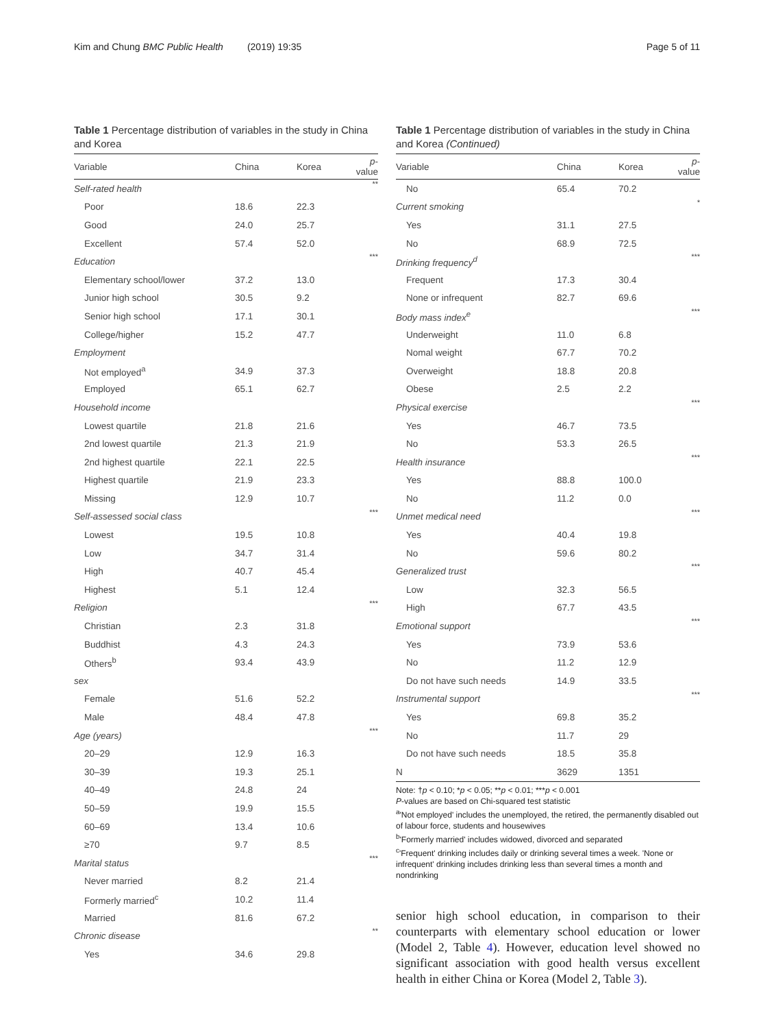Kim and Chung BMC Public Health (2019) 19:35 Page 5 of 11
Table 1 Percentage distribution of variables in the study in China and Korea
| Variable | China | Korea | p -value |
| --- | --- | --- | --- |
| Self-rated health | | | ** |
| Poor | 18.6 | 22.3 | |
| Good | 24.0 | 25.7 | |
| Excellent | 57.4 | 52.0 | |
| Education | | | *** |
| Elementary school/lower | 37.2 | 13.0 | |
| Junior high school | 30.5 | 9.2 | |
| Senior high school | 17.1 | 30.1 | |
| College/higher | 15.2 | 47.7 | |
| Employment | | | |
| Not employed<sup>a</sup> | 34.9 | 37.3 | |
| Employed | 65.1 | 62.7 | |
| Household income | | | |
| Lowest quartile | 21.8 | 21.6 | |
| 2nd lowest quartile | 21.3 | 21.9 | |
| 2nd highest quartile | 22.1 | 22.5 | |
| Highest quartile | 21.9 | 23.3 | |
| Missing | 12.9 | 10.7 | |
| Self-assessed social class | | | *** |
| Lowest | 19.5 | 10.8 | |
| Low | 34.7 | 31.4 | |
| High | 40.7 | 45.4 | |
| Highest | 5.1 | 12.4 | |
| Religion | | | *** |
| Christian | 2.3 | 31.8 | |
| Buddhist | 4.3 | 24.3 | |
| Others<sup>b</sup> | 93.4 | 43.9 | |
| sex | | | |
| Female | 51.6 | 52.2 | |
| Male | 48.4 | 47.8 | |
| Age (years) | | | *** |
| 20–29 | 12.9 | 16.3 | |
| 30–39 | 19.3 | 25.1 | |
| 40–49 | 24.8 | 24 | |
| 50–59 | 19.9 | 15.5 | |
| 60–69 | 13.4 | 10.6 | |
| ≥70 | 9.7 | 8.5 | |
| Marital status | | | *** |
| Never married | 8.2 | 21.4 | |
| Formerly married<sup>c</sup> | 10.2 | 11.4 | |
| Married | 81.6 | 67.2 | |
| Chronic disease | | | ** |
| Yes | 34.6 | 29.8 | |
Table 1 Percentage distribution of variables in the study in China and Korea (Continued)
| Variable | China | Korea | p -value |
| --- | --- | --- | --- |
| No | 65.4 | 70.2 | |
| Current smoking | | | * |
| Yes | 31.1 | 27.5 | |
| No | 68.9 | 72.5 | |
| Drinking frequency<sup>d</sup> | | | *** |
| Frequent | 17.3 | 30.4 | |
| None or infrequent | 82.7 | 69.6 | |
| Body mass index<sup>e</sup> | | | *** |
| Underweight | 11.0 | 6.8 | |
| Nomal weight | 67.7 | 70.2 | |
| Overweight | 18.8 | 20.8 | |
| Obese | 2.5 | 2.2 | |
| Physical exercise | | | *** |
| Yes | 46.7 | 73.5 | |
| No | 53.3 | 26.5 | |
| Health insurance | | | *** |
| Yes | 88.8 | 100.0 | |
| No | 11.2 | 0.0 | |
| Unmet medical need | | | *** |
| Yes | 40.4 | 19.8 | |
| No | 59.6 | 80.2 | |
| Generalized trust | | | *** |
| Low | 32.3 | 56.5 | |
| High | 67.7 | 43.5 | |
| Emotional support | | | *** |
| Yes | 73.9 | 53.6 | |
| No | 11.2 | 12.9 | |
| Do not have such needs | 14.9 | 33.5 | |
| Instrumental support | | | *** |
| Yes | 69.8 | 35.2 | |
| No | 11.7 | 29 | |
| Do not have such needs | 18.5 | 35.8 | |
| N | 3629 | 1351 | |
Note: †p < 0.10; *p < 0.05; **p < 0.01; ***p < 0.001
P-values are based on Chi-squared test statistic
<sup>a</sup> 'Not employed' includes the unemployed, the retired, the permanently disabled out of labour force, students and housewives
<sup>b</sup> 'Formerly married' includes widowed, divorced and separated
<sup>c</sup> 'Frequent' drinking includes daily or drinking several times a week. 'None or infrequent' drinking includes drinking less than several times a month and nondrinking
senior high school education, in comparison to their counterparts with elementary school education or lower (Model 2, Table 4). However, education level showed no significant association with good health versus excellent health in either China or Korea (Model 2, Table 3).